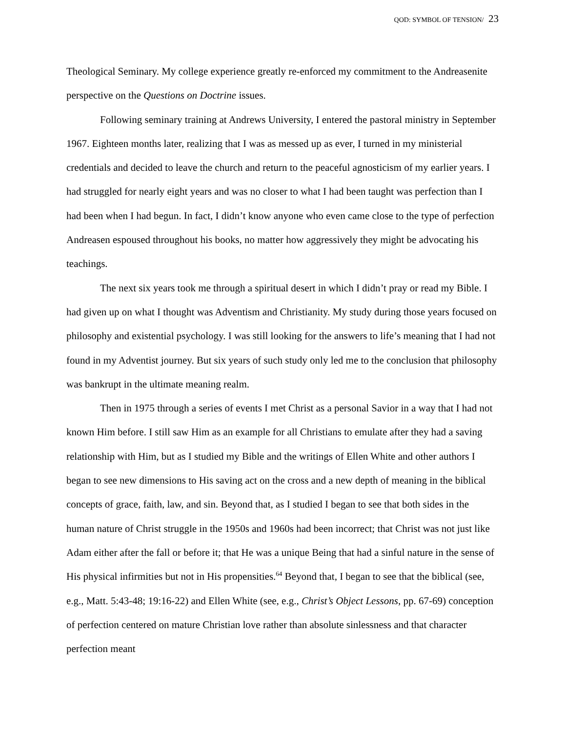QOD: SYMBOL OF TENSION/ 23
Theological Seminary. My college experience greatly re-enforced my commitment to the Andreasenite perspective on the Questions on Doctrine issues.
Following seminary training at Andrews University, I entered the pastoral ministry in September 1967. Eighteen months later, realizing that I was as messed up as ever, I turned in my ministerial credentials and decided to leave the church and return to the peaceful agnosticism of my earlier years. I had struggled for nearly eight years and was no closer to what I had been taught was perfection than I had been when I had begun. In fact, I didn’t know anyone who even came close to the type of perfection Andreasen espoused throughout his books, no matter how aggressively they might be advocating his teachings.
The next six years took me through a spiritual desert in which I didn’t pray or read my Bible. I had given up on what I thought was Adventism and Christianity. My study during those years focused on philosophy and existential psychology. I was still looking for the answers to life’s meaning that I had not found in my Adventist journey. But six years of such study only led me to the conclusion that philosophy was bankrupt in the ultimate meaning realm.
Then in 1975 through a series of events I met Christ as a personal Savior in a way that I had not known Him before. I still saw Him as an example for all Christians to emulate after they had a saving relationship with Him, but as I studied my Bible and the writings of Ellen White and other authors I began to see new dimensions to His saving act on the cross and a new depth of meaning in the biblical concepts of grace, faith, law, and sin. Beyond that, as I studied I began to see that both sides in the human nature of Christ struggle in the 1950s and 1960s had been incorrect; that Christ was not just like Adam either after the fall or before it; that He was a unique Being that had a sinful nature in the sense of His physical infirmities but not in His propensities.<sup>64</sup> Beyond that, I began to see that the biblical (see, e.g., Matt. 5:43-48; 19:16-22) and Ellen White (see, e.g., Christ’s Object Lessons, pp. 67-69) conception of perfection centered on mature Christian love rather than absolute sinlessness and that character perfection meant